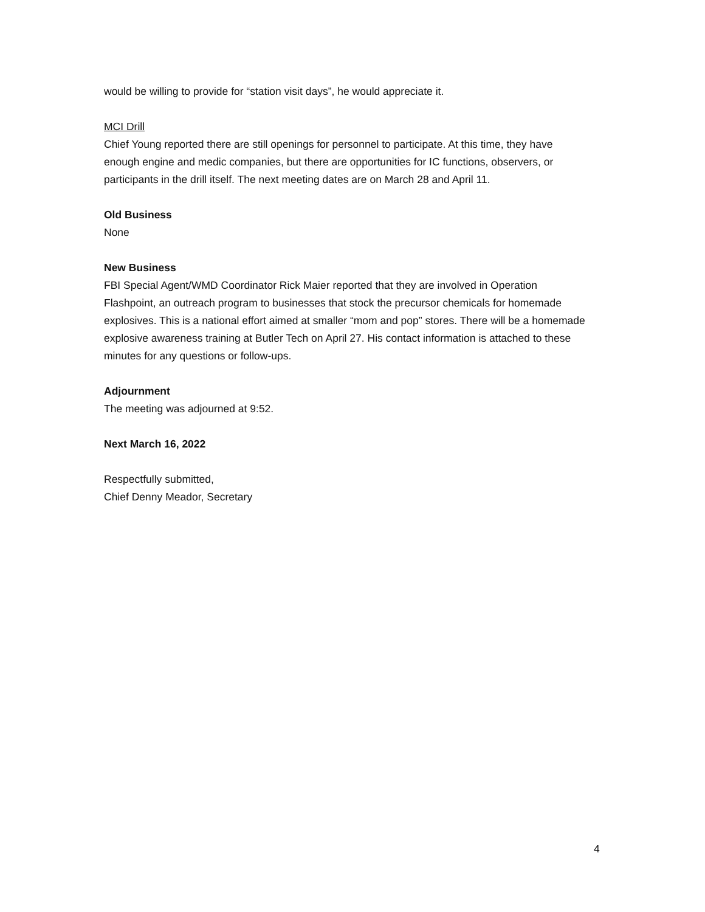would be willing to provide for “station visit days”, he would appreciate it.
MCI Drill
Chief Young reported there are still openings for personnel to participate. At this time, they have enough engine and medic companies, but there are opportunities for IC functions, observers, or participants in the drill itself. The next meeting dates are on March 28 and April 11.
Old Business
None
New Business
FBI Special Agent/WMD Coordinator Rick Maier reported that they are involved in Operation Flashpoint, an outreach program to businesses that stock the precursor chemicals for homemade explosives. This is a national effort aimed at smaller “mom and pop” stores. There will be a homemade explosive awareness training at Butler Tech on April 27. His contact information is attached to these minutes for any questions or follow-ups.
Adjournment
The meeting was adjourned at 9:52.
Next March 16, 2022
Respectfully submitted,
Chief Denny Meador, Secretary
4